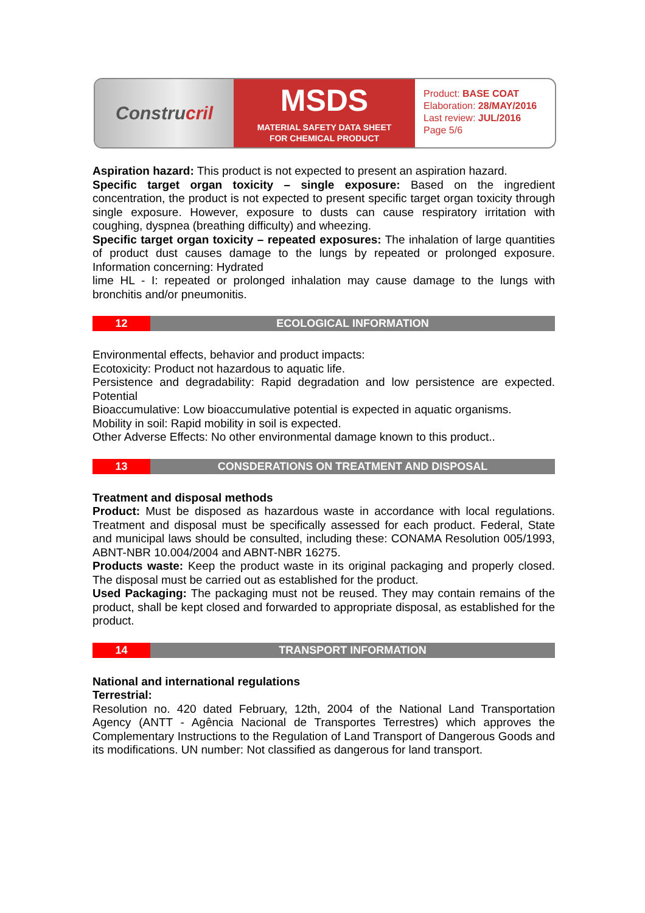Constru cril
MSDS
MATERIAL SAFETY DATA SHEET
FOR CHEMICAL PRODUCT
Product: BASE COAT
Elaboration: 28/MAY/2016
Last review: JUL/2016
Page 5/6
Aspiration hazard: This product is not expected to present an aspiration hazard.
Specific target organ toxicity – single exposure: Based on the ingredient concentration, the product is not expected to present specific target organ toxicity through single exposure. However, exposure to dusts can cause respiratory irritation with coughing, dyspnea (breathing difficulty) and wheezing.
Specific target organ toxicity – repeated exposures: The inhalation of large quantities of product dust causes damage to the lungs by repeated or prolonged exposure. Information concerning: Hydrated
lime HL - I: repeated or prolonged inhalation may cause damage to the lungs with bronchitis and/or pneumonitis.
12 ECOLOGICAL INFORMATION
Environmental effects, behavior and product impacts:
Ecotoxicity: Product not hazardous to aquatic life.
Persistence and degradability: Rapid degradation and low persistence are expected. Potential
Bioaccumulative: Low bioaccumulative potential is expected in aquatic organisms.
Mobility in soil: Rapid mobility in soil is expected.
Other Adverse Effects: No other environmental damage known to this product..
13 CONSDERATIONS ON TREATMENT AND DISPOSAL
Treatment and disposal methods
Product: Must be disposed as hazardous waste in accordance with local regulations. Treatment and disposal must be specifically assessed for each product. Federal, State and municipal laws should be consulted, including these: CONAMA Resolution 005/1993, ABNT-NBR 10.004/2004 and ABNT-NBR 16275.
Products waste: Keep the product waste in its original packaging and properly closed. The disposal must be carried out as established for the product.
Used Packaging: The packaging must not be reused. They may contain remains of the product, shall be kept closed and forwarded to appropriate disposal, as established for the product.
14 TRANSPORT INFORMATION
National and international regulations
Terrestrial:
Resolution no. 420 dated February, 12th, 2004 of the National Land Transportation Agency (ANTT - Agência Nacional de Transportes Terrestres) which approves the Complementary Instructions to the Regulation of Land Transport of Dangerous Goods and its modifications. UN number: Not classified as dangerous for land transport.